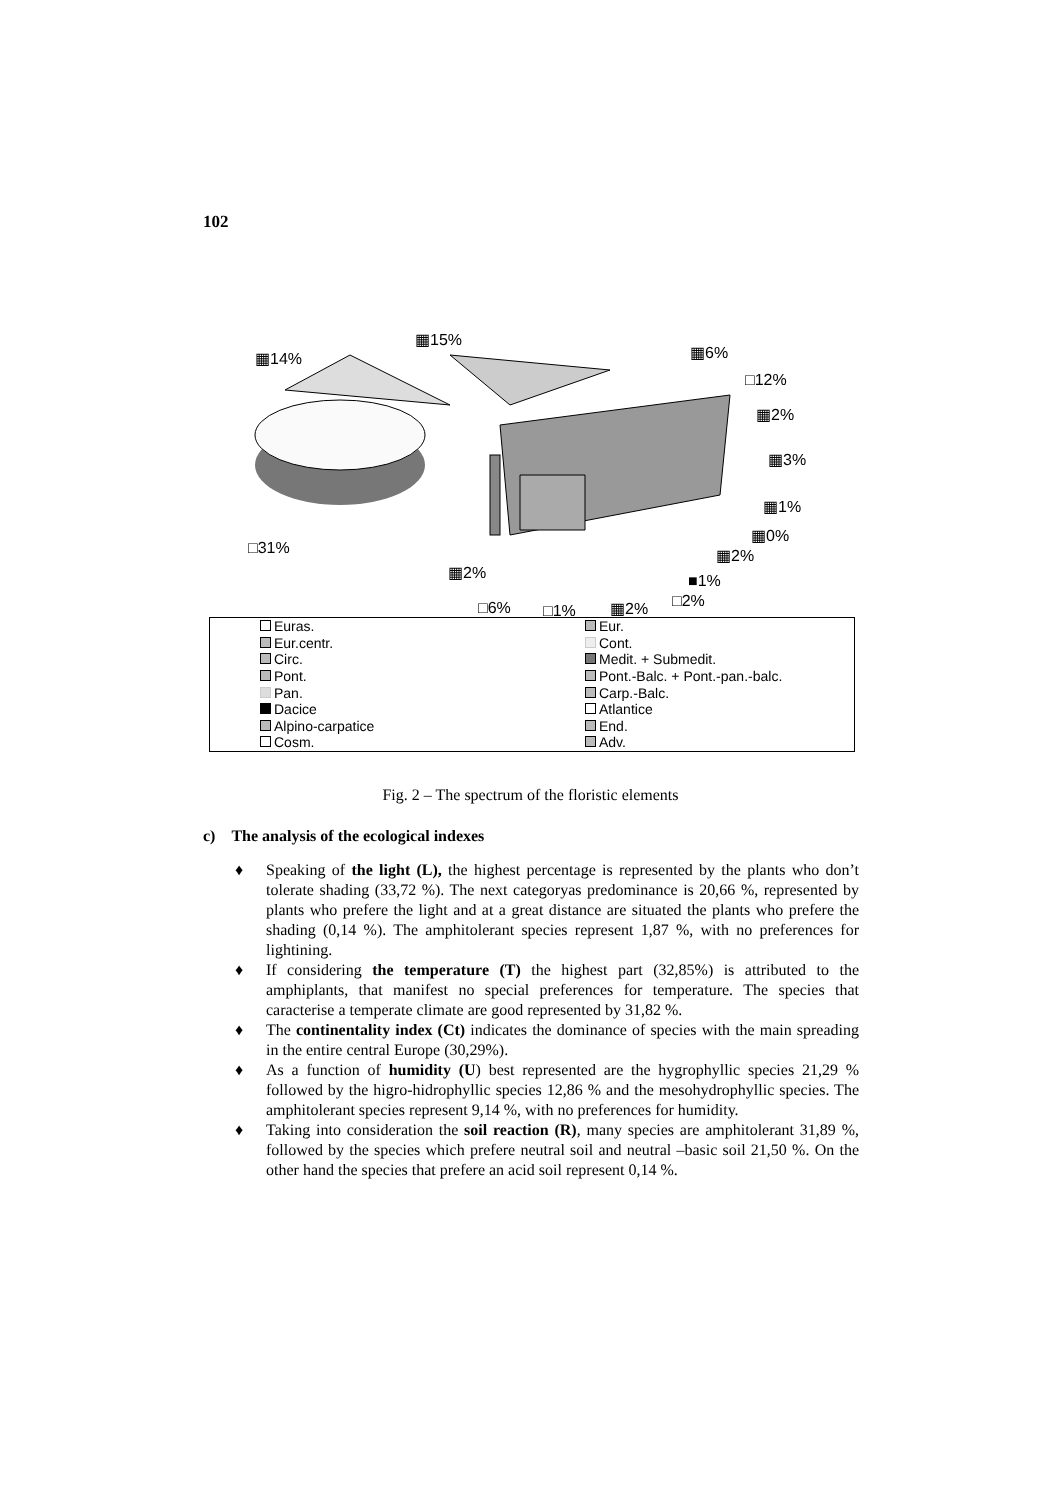102
▦14%
▦15%
▦6%
□12%
▦2%
▦3%
▦1%
▦0%
▦2%
□31%
▦2% ■1%
□6% □1% ▦2% □2%
Euras.
Eur.
Eur.centr.
Cont.
Circ.
Medit. + Submedit.
Pont.
Pont.-Balc. + Pont.-pan.-balc.
Pan.
Carp.-Balc.
Dacice
Atlantice
Alpino-carpatice
End.
Cosm.
Adv.
Fig. 2 – The spectrum of the floristic elements
c) The analysis of the ecological indexes
♦ Speaking of the light (L), the highest percentage is represented by the plants who don’t tolerate shading (33,72 %). The next categoryas predominance is 20,66 %, represented by plants who prefere the light and at a great distance are situated the plants who prefere the shading (0,14 %). The amphitolerant species represent 1,87 %, with no preferences for lightining.
♦ If considering the temperature (T) the highest part (32,85%) is attributed to the amphiplants, that manifest no special preferences for temperature. The species that caracterise a temperate climate are good represented by 31,82 %.
♦ The continentality index (Ct) indicates the dominance of species with the main spreading in the entire central Europe (30,29%).
♦ As a function of humidity (U) best represented are the hygrophyllic species 21,29 % followed by the higro-hidrophyllic species 12,86 % and the mesohydrophyllic species. The amphitolerant species represent 9,14 %, with no preferences for humidity.
♦ Taking into consideration the soil reaction (R), many species are amphitolerant 31,89 %, followed by the species which prefere neutral soil and neutral –basic soil 21,50 %. On the other hand the species that prefere an acid soil represent 0,14 %.